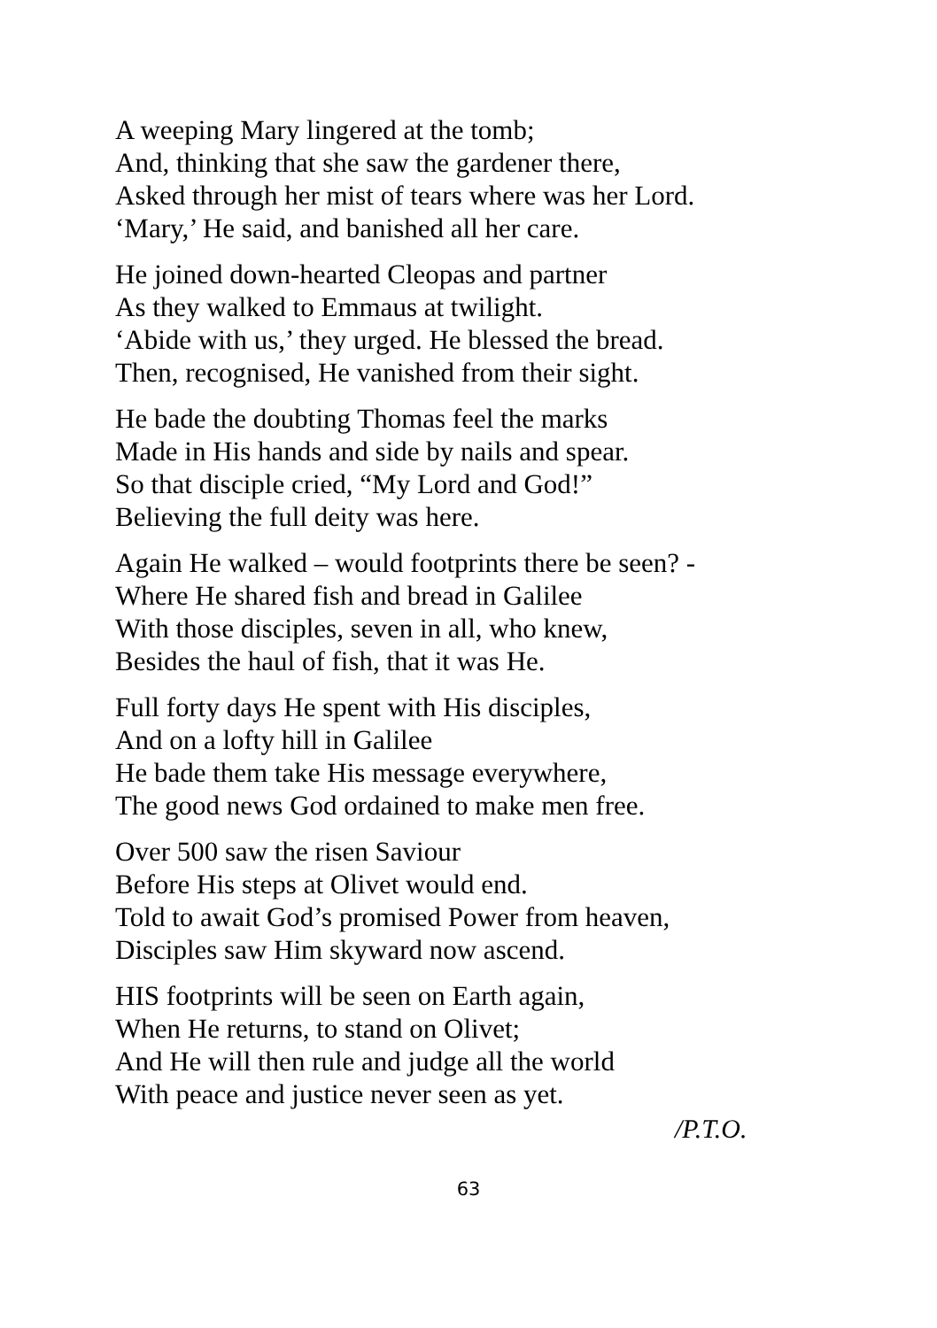A weeping Mary lingered at the tomb;
And, thinking that she saw the gardener there,
Asked through her mist of tears where was her Lord.
‘Mary,’ He said, and banished all her care.
He joined down-hearted Cleopas and partner
As they walked to Emmaus at twilight.
‘Abide with us,’ they urged. He blessed the bread.
Then, recognised, He vanished from their sight.
He bade the doubting Thomas feel the marks
Made in His hands and side by nails and spear.
So that disciple cried, “My Lord and God!”
Believing the full deity was here.
Again He walked – would footprints there be seen? -
Where He shared fish and bread in Galilee
With those disciples, seven in all, who knew,
Besides the haul of fish, that it was He.
Full forty days He spent with His disciples,
And on a lofty hill in Galilee
He bade them take His message everywhere,
The good news God ordained to make men free.
Over 500 saw the risen Saviour
Before His steps at Olivet would end.
Told to await God’s promised Power from heaven,
Disciples saw Him skyward now ascend.
HIS footprints will be seen on Earth again,
When He returns, to stand on Olivet;
And He will then rule and judge all the world
With peace and justice never seen as yet.
/P.T.O.
63